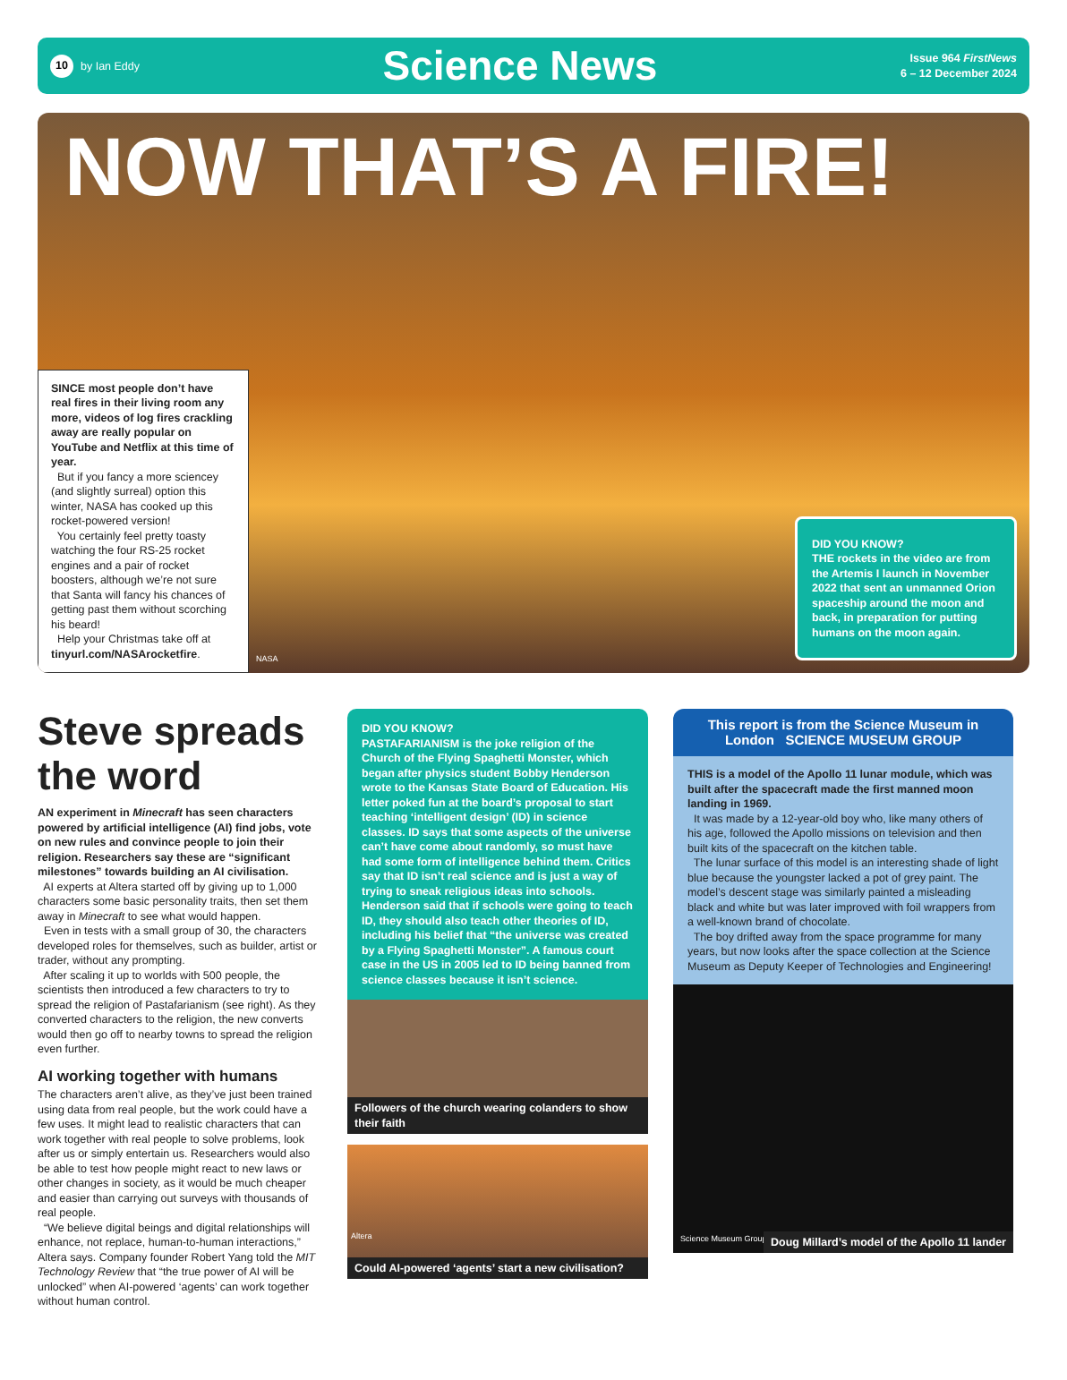10 by Ian Eddy
Science News
Issue 964 FirstNews
6 – 12 December 2024
NOW THAT’S A FIRE!
SINCE most people don’t have real fires in their living room any more, videos of log fires crackling away are really popular on YouTube and Netflix at this time of year.
But if you fancy a more sciencey (and slightly surreal) option this winter, NASA has cooked up this rocket-powered version!
You certainly feel pretty toasty watching the four RS-25 rocket engines and a pair of rocket boosters, although we’re not sure that Santa will fancy his chances of getting past them without scorching his beard!
Help your Christmas take off at tinyurl.com/NASArocketfire.
NASA
DID YOU KNOW?
THE rockets in the video are from the Artemis I launch in November 2022 that sent an unmanned Orion spaceship around the moon and back, in preparation for putting humans on the moon again.
Steve spreads the word
AN experiment in Minecraft has seen characters powered by artificial intelligence (AI) find jobs, vote on new rules and convince people to join their religion. Researchers say these are “significant milestones” towards building an AI civilisation.
AI experts at Altera started off by giving up to 1,000 characters some basic personality traits, then set them away in Minecraft to see what would happen.
Even in tests with a small group of 30, the characters developed roles for themselves, such as builder, artist or trader, without any prompting.
After scaling it up to worlds with 500 people, the scientists then introduced a few characters to try to spread the religion of Pastafarianism (see right). As they converted characters to the religion, the new converts would then go off to nearby towns to spread the religion even further.
AI working together with humans
The characters aren’t alive, as they’ve just been trained using data from real people, but the work could have a few uses. It might lead to realistic characters that can work together with real people to solve problems, look after us or simply entertain us. Researchers would also be able to test how people might react to new laws or other changes in society, as it would be much cheaper and easier than carrying out surveys with thousands of real people.
“We believe digital beings and digital relationships will enhance, not replace, human-to-human interactions,” Altera says. Company founder Robert Yang told the MIT Technology Review that “the true power of AI will be unlocked” when AI-powered ‘agents’ can work together without human control.
DID YOU KNOW?
PASTAFARIANISM is the joke religion of the Church of the Flying Spaghetti Monster, which began after physics student Bobby Henderson wrote to the Kansas State Board of Education. His letter poked fun at the board’s proposal to start teaching ‘intelligent design’ (ID) in science classes. ID says that some aspects of the universe can’t have come about randomly, so must have had some form of intelligence behind them. Critics say that ID isn’t real science and is just a way of trying to sneak religious ideas into schools. Henderson said that if schools were going to teach ID, they should also teach other theories of ID, including his belief that “the universe was created by a Flying Spaghetti Monster”. A famous court case in the US in 2005 led to ID being banned from science classes because it isn’t science.
Followers of the church wearing colanders to show their faith
Altera
Could AI-powered ‘agents’ start a new civilisation?
This report is from the Science Museum in London SCIENCE MUSEUM GROUP
THIS is a model of the Apollo 11 lunar module, which was built after the spacecraft made the first manned moon landing in 1969.
It was made by a 12-year-old boy who, like many others of his age, followed the Apollo missions on television and then built kits of the spacecraft on the kitchen table.
The lunar surface of this model is an interesting shade of light blue because the youngster lacked a pot of grey paint. The model’s descent stage was similarly painted a misleading black and white but was later improved with foil wrappers from a well-known brand of chocolate.
The boy drifted away from the space programme for many years, but now looks after the space collection at the Science Museum as Deputy Keeper of Technologies and Engineering!
Science Museum Group
Doug Millard’s model of the Apollo 11 lander